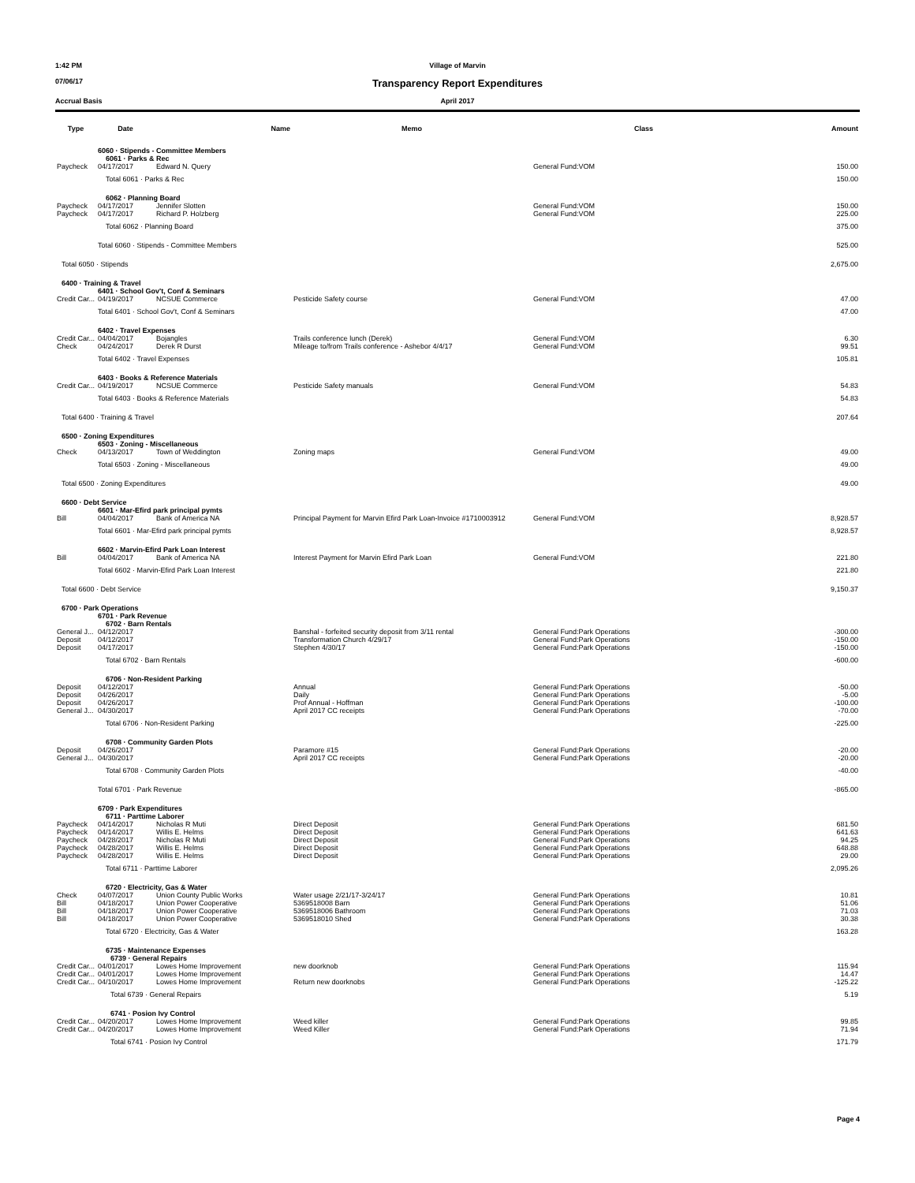1:42 PM Village of Marvin
07/06/17
Transparency Report Expenditures
Accrual Basis April 2017
| Type | Date | Name | Memo | Class | Amount |
| --- | --- | --- | --- | --- | --- |
| | 6060 · Stipends - Committee Members | | | | |
| | 6061 · Parks & Rec | | | | |
| Paycheck | 04/17/2017 | Edward N. Query | | General Fund:VOM | 150.00 |
| | Total 6061 · Parks & Rec | | | | 150.00 |
| | 6062 · Planning Board | | | | |
| Paycheck | 04/17/2017 | Jennifer Slotten | | General Fund:VOM | 150.00 |
| Paycheck | 04/17/2017 | Richard P. Holzberg | | General Fund:VOM | 225.00 |
| | Total 6062 · Planning Board | | | | 375.00 |
| | Total 6060 · Stipends - Committee Members | | | | 525.00 |
| Total 6050 · Stipends | | | | | 2,675.00 |
| 6400 · Training & Travel | | | | | |
| | 6401 · School Gov't, Conf & Seminars | | | | |
| Credit Car... | 04/19/2017 | NCSUE Commerce | Pesticide Safety course | General Fund:VOM | 47.00 |
| | Total 6401 · School Gov't, Conf & Seminars | | | | 47.00 |
| | 6402 · Travel Expenses | | | | |
| Credit Car... | 04/04/2017 | Bojangles | Trails conference lunch (Derek) | General Fund:VOM | 6.30 |
| Check | 04/24/2017 | Derek R Durst | Mileage to/from Trails conference - Ashebor 4/4/17 | General Fund:VOM | 99.51 |
| | Total 6402 · Travel Expenses | | | | 105.81 |
| | 6403 · Books & Reference Materials | | | | |
| Credit Car... | 04/19/2017 | NCSUE Commerce | Pesticide Safety manuals | General Fund:VOM | 54.83 |
| | Total 6403 · Books & Reference Materials | | | | 54.83 |
| Total 6400 · Training & Travel | | | | | 207.64 |
| 6500 · Zoning Expenditures | | | | | |
| | 6503 · Zoning - Miscellaneous | | | | |
| Check | 04/13/2017 | Town of Weddington | Zoning maps | General Fund:VOM | 49.00 |
| | Total 6503 · Zoning - Miscellaneous | | | | 49.00 |
| Total 6500 · Zoning Expenditures | | | | | 49.00 |
| 6600 · Debt Service | | | | | |
| | 6601 · Mar-Efird park principal pymts | | | | |
| Bill | 04/04/2017 | Bank of America NA | Principal Payment for Marvin Efird Park Loan-Invoice #1710003912 | General Fund:VOM | 8,928.57 |
| | Total 6601 · Mar-Efird park principal pymts | | | | 8,928.57 |
| | 6602 · Marvin-Efird Park Loan Interest | | | | |
| Bill | 04/04/2017 | Bank of America NA | Interest Payment for Marvin Efird Park Loan | General Fund:VOM | 221.80 |
| | Total 6602 · Marvin-Efird Park Loan Interest | | | | 221.80 |
| Total 6600 · Debt Service | | | | | 9,150.37 |
| 6700 · Park Operations | | | | | |
| | 6701 · Park Revenue | | | | |
| | 6702 · Barn Rentals | | | | |
| General J... | 04/12/2017 | | Banshal - forfeited security deposit from 3/11 rental | General Fund:Park Operations | -300.00 |
| Deposit | 04/12/2017 | | Transformation Church 4/29/17 | General Fund:Park Operations | -150.00 |
| Deposit | 04/17/2017 | | Stephen 4/30/17 | General Fund:Park Operations | -150.00 |
| | Total 6702 · Barn Rentals | | | | -600.00 |
| | 6706 · Non-Resident Parking | | | | |
| Deposit | 04/12/2017 | | Annual | General Fund:Park Operations | -50.00 |
| Deposit | 04/26/2017 | | Daily | General Fund:Park Operations | -5.00 |
| Deposit | 04/26/2017 | | Prof Annual - Hoffman | General Fund:Park Operations | -100.00 |
| General J... | 04/30/2017 | | April 2017 CC receipts | General Fund:Park Operations | -70.00 |
| | Total 6706 · Non-Resident Parking | | | | -225.00 |
| | 6708 · Community Garden Plots | | | | |
| Deposit | 04/26/2017 | | Paramore #15 | General Fund:Park Operations | -20.00 |
| General J... | 04/30/2017 | | April 2017 CC receipts | General Fund:Park Operations | -20.00 |
| | Total 6708 · Community Garden Plots | | | | -40.00 |
| | Total 6701 · Park Revenue | | | | -865.00 |
| | 6709 · Park Expenditures | | | | |
| | 6711 · Parttime Laborer | | | | |
| Paycheck | 04/14/2017 | Nicholas R Muti | Direct Deposit | General Fund:Park Operations | 681.50 |
| Paycheck | 04/14/2017 | Willis E. Helms | Direct Deposit | General Fund:Park Operations | 641.63 |
| Paycheck | 04/28/2017 | Nicholas R Muti | Direct Deposit | General Fund:Park Operations | 94.25 |
| Paycheck | 04/28/2017 | Willis E. Helms | Direct Deposit | General Fund:Park Operations | 648.88 |
| Paycheck | 04/28/2017 | Willis E. Helms | Direct Deposit | General Fund:Park Operations | 29.00 |
| | Total 6711 · Parttime Laborer | | | | 2,095.26 |
| | 6720 · Electricity, Gas & Water | | | | |
| Check | 04/07/2017 | Union County Public Works | Water usage 2/21/17-3/24/17 | General Fund:Park Operations | 10.81 |
| Bill | 04/18/2017 | Union Power Cooperative | 5369518008 Barn | General Fund:Park Operations | 51.06 |
| Bill | 04/18/2017 | Union Power Cooperative | 5369518006 Bathroom | General Fund:Park Operations | 71.03 |
| Bill | 04/18/2017 | Union Power Cooperative | 5369518010 Shed | General Fund:Park Operations | 30.38 |
| | Total 6720 · Electricity, Gas & Water | | | | 163.28 |
| | 6735 · Maintenance Expenses | | | | |
| | 6739 · General Repairs | | | | |
| Credit Car... | 04/01/2017 | Lowes Home Improvement | new doorknob | General Fund:Park Operations | 115.94 |
| Credit Car... | 04/01/2017 | Lowes Home Improvement | | General Fund:Park Operations | 14.47 |
| Credit Car... | 04/10/2017 | Lowes Home Improvement | Return new doorknobs | General Fund:Park Operations | -125.22 |
| | Total 6739 · General Repairs | | | | 5.19 |
| | 6741 · Posion Ivy Control | | | | |
| Credit Car... | 04/20/2017 | Lowes Home Improvement | Weed killer | General Fund:Park Operations | 99.85 |
| Credit Car... | 04/20/2017 | Lowes Home Improvement | Weed Killer | General Fund:Park Operations | 71.94 |
| | Total 6741 · Posion Ivy Control | | | | 171.79 |
Page 4